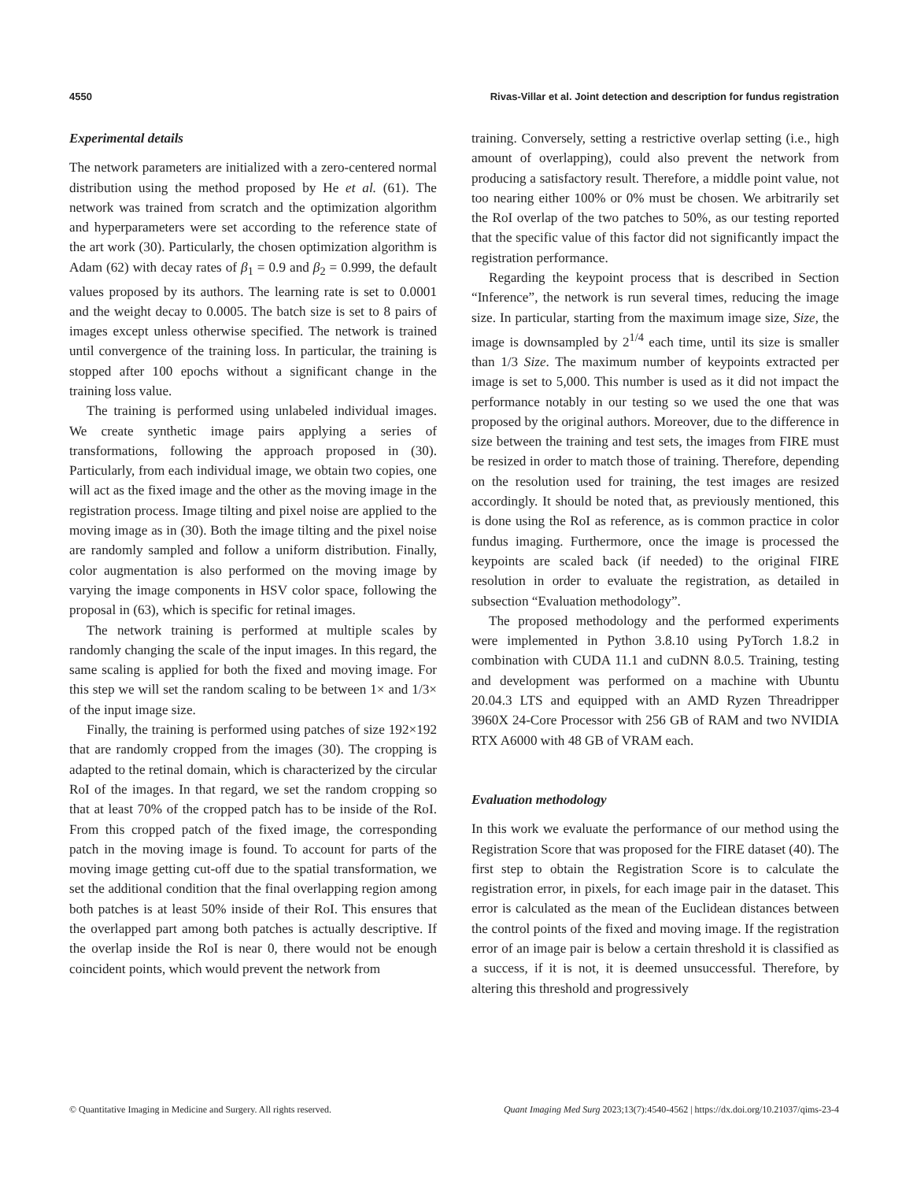4550 Rivas-Villar et al. Joint detection and description for fundus registration
Experimental details
The network parameters are initialized with a zero-centered normal distribution using the method proposed by He et al. (61). The network was trained from scratch and the optimization algorithm and hyperparameters were set according to the reference state of the art work (30). Particularly, the chosen optimization algorithm is Adam (62) with decay rates of β<sub>1</sub> = 0.9 and β<sub>2</sub> = 0.999, the default values proposed by its authors. The learning rate is set to 0.0001 and the weight decay to 0.0005. The batch size is set to 8 pairs of images except unless otherwise specified. The network is trained until convergence of the training loss. In particular, the training is stopped after 100 epochs without a significant change in the training loss value.
The training is performed using unlabeled individual images. We create synthetic image pairs applying a series of transformations, following the approach proposed in (30). Particularly, from each individual image, we obtain two copies, one will act as the fixed image and the other as the moving image in the registration process. Image tilting and pixel noise are applied to the moving image as in (30). Both the image tilting and the pixel noise are randomly sampled and follow a uniform distribution. Finally, color augmentation is also performed on the moving image by varying the image components in HSV color space, following the proposal in (63), which is specific for retinal images.
The network training is performed at multiple scales by randomly changing the scale of the input images. In this regard, the same scaling is applied for both the fixed and moving image. For this step we will set the random scaling to be between 1× and 1/3× of the input image size.
Finally, the training is performed using patches of size 192×192 that are randomly cropped from the images (30). The cropping is adapted to the retinal domain, which is characterized by the circular RoI of the images. In that regard, we set the random cropping so that at least 70% of the cropped patch has to be inside of the RoI. From this cropped patch of the fixed image, the corresponding patch in the moving image is found. To account for parts of the moving image getting cut-off due to the spatial transformation, we set the additional condition that the final overlapping region among both patches is at least 50% inside of their RoI. This ensures that the overlapped part among both patches is actually descriptive. If the overlap inside the RoI is near 0, there would not be enough coincident points, which would prevent the network from
training. Conversely, setting a restrictive overlap setting (i.e., high amount of overlapping), could also prevent the network from producing a satisfactory result. Therefore, a middle point value, not too nearing either 100% or 0% must be chosen. We arbitrarily set the RoI overlap of the two patches to 50%, as our testing reported that the specific value of this factor did not significantly impact the registration performance.
Regarding the keypoint process that is described in Section “Inference”, the network is run several times, reducing the image size. In particular, starting from the maximum image size, Size, the image is downsampled by 2<sup>1/4</sup> each time, until its size is smaller than 1/3 Size. The maximum number of keypoints extracted per image is set to 5,000. This number is used as it did not impact the performance notably in our testing so we used the one that was proposed by the original authors. Moreover, due to the difference in size between the training and test sets, the images from FIRE must be resized in order to match those of training. Therefore, depending on the resolution used for training, the test images are resized accordingly. It should be noted that, as previously mentioned, this is done using the RoI as reference, as is common practice in color fundus imaging. Furthermore, once the image is processed the keypoints are scaled back (if needed) to the original FIRE resolution in order to evaluate the registration, as detailed in subsection “Evaluation methodology”.
The proposed methodology and the performed experiments were implemented in Python 3.8.10 using PyTorch 1.8.2 in combination with CUDA 11.1 and cuDNN 8.0.5. Training, testing and development was performed on a machine with Ubuntu 20.04.3 LTS and equipped with an AMD Ryzen Threadripper 3960X 24-Core Processor with 256 GB of RAM and two NVIDIA RTX A6000 with 48 GB of VRAM each.
Evaluation methodology
In this work we evaluate the performance of our method using the Registration Score that was proposed for the FIRE dataset (40). The first step to obtain the Registration Score is to calculate the registration error, in pixels, for each image pair in the dataset. This error is calculated as the mean of the Euclidean distances between the control points of the fixed and moving image. If the registration error of an image pair is below a certain threshold it is classified as a success, if it is not, it is deemed unsuccessful. Therefore, by altering this threshold and progressively
© Quantitative Imaging in Medicine and Surgery. All rights reserved. Quant Imaging Med Surg 2023;13(7):4540-4562 | https://dx.doi.org/10.21037/qims-23-4